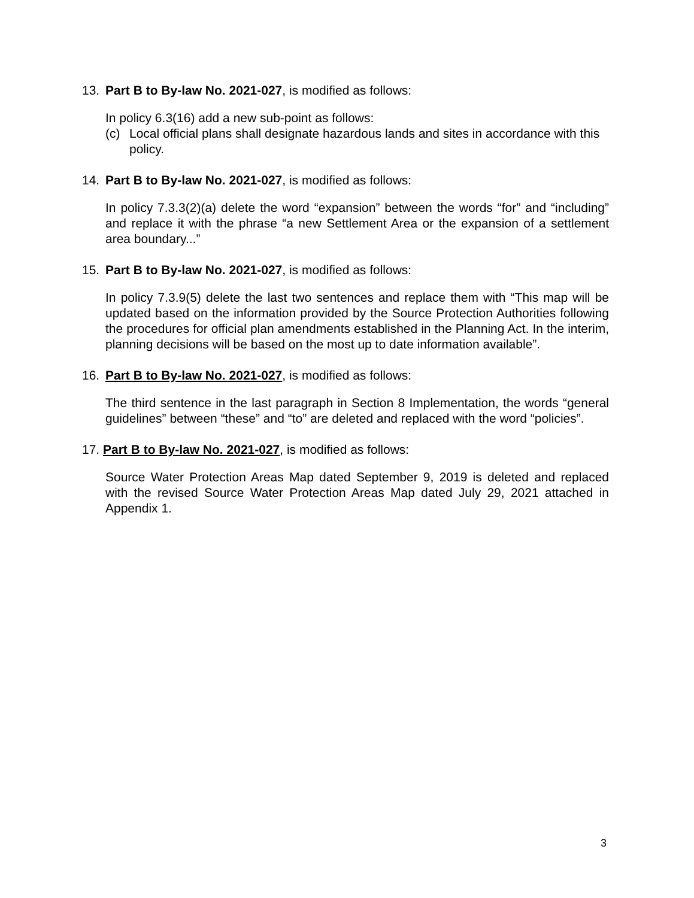13. Part B to By-law No. 2021-027, is modified as follows:
In policy 6.3(16) add a new sub-point as follows:
(c) Local official plans shall designate hazardous lands and sites in accordance with this policy.
14. Part B to By-law No. 2021-027, is modified as follows:
In policy 7.3.3(2)(a) delete the word “expansion” between the words “for” and “including” and replace it with the phrase “a new Settlement Area or the expansion of a settlement area boundary...”
15. Part B to By-law No. 2021-027, is modified as follows:
In policy 7.3.9(5) delete the last two sentences and replace them with “This map will be updated based on the information provided by the Source Protection Authorities following the procedures for official plan amendments established in the Planning Act. In the interim, planning decisions will be based on the most up to date information available”.
16. Part B to By-law No. 2021-027, is modified as follows:
The third sentence in the last paragraph in Section 8 Implementation, the words “general guidelines” between “these” and “to” are deleted and replaced with the word “policies”.
17. Part B to By-law No. 2021-027, is modified as follows:
Source Water Protection Areas Map dated September 9, 2019 is deleted and replaced with the revised Source Water Protection Areas Map dated July 29, 2021 attached in Appendix 1.
3